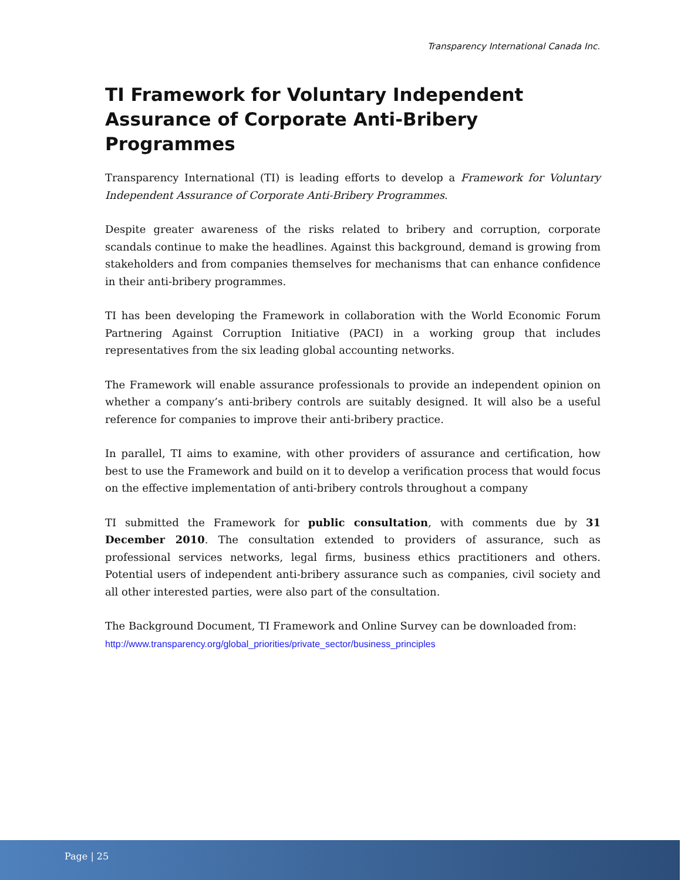Transparency International Canada Inc.
TI Framework for Voluntary Independent Assurance of Corporate Anti-Bribery Programmes
Transparency International (TI) is leading efforts to develop a Framework for Voluntary Independent Assurance of Corporate Anti-Bribery Programmes.
Despite greater awareness of the risks related to bribery and corruption, corporate scandals continue to make the headlines. Against this background, demand is growing from stakeholders and from companies themselves for mechanisms that can enhance confidence in their anti-bribery programmes.
TI has been developing the Framework in collaboration with the World Economic Forum Partnering Against Corruption Initiative (PACI) in a working group that includes representatives from the six leading global accounting networks.
The Framework will enable assurance professionals to provide an independent opinion on whether a company’s anti-bribery controls are suitably designed. It will also be a useful reference for companies to improve their anti-bribery practice.
In parallel, TI aims to examine, with other providers of assurance and certification, how best to use the Framework and build on it to develop a verification process that would focus on the effective implementation of anti-bribery controls throughout a company
TI submitted the Framework for public consultation, with comments due by 31 December 2010. The consultation extended to providers of assurance, such as professional services networks, legal firms, business ethics practitioners and others. Potential users of independent anti-bribery assurance such as companies, civil society and all other interested parties, were also part of the consultation.
The Background Document, TI Framework and Online Survey can be downloaded from:
http://www.transparency.org/global_priorities/private_sector/business_principles
Page | 25